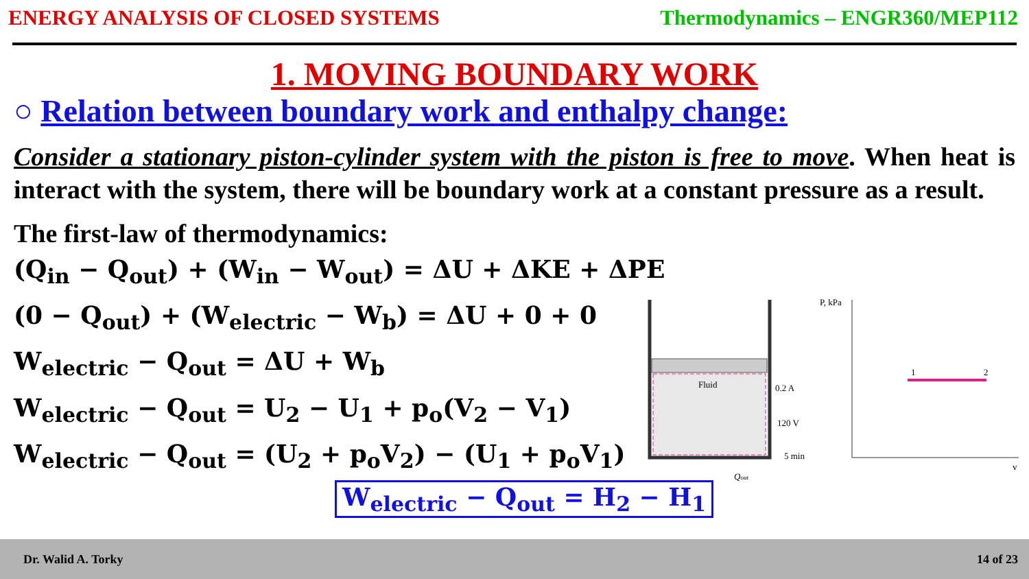ENERGY ANALYSIS OF CLOSED SYSTEMS Thermodynamics – ENGR360/MEP112
1. MOVING BOUNDARY WORK
○ Relation between boundary work and enthalpy change:
Consider a stationary piston-cylinder system with the piston is free to move. When heat is interact with the system, there will be boundary work at a constant pressure as a result.
The first-law of thermodynamics:
(Q<sub>in</sub> − Q<sub>out</sub>) + (W<sub>in</sub> − W<sub>out</sub>) = ΔU + ΔKE + ΔPE
(0 − Q<sub>out</sub>) + (W<sub>electric</sub> − W<sub>b</sub>) = ΔU + 0 + 0
W<sub>electric</sub> − Q<sub>out</sub> = ΔU + W<sub>b</sub>
W<sub>electric</sub> − Q<sub>out</sub> = U<sub>2</sub> − U<sub>1</sub> + p<sub>o</sub>(V<sub>2</sub> − V<sub>1</sub>)
W<sub>electric</sub> − Q<sub>out</sub> = (U<sub>2</sub> + p<sub>o</sub>V<sub>2</sub>) − (U<sub>1</sub> + p<sub>o</sub>V<sub>1</sub>)
W<sub>electric</sub> − Q<sub>out</sub> = H<sub>2</sub> − H<sub>1</sub>
Fluid
0.2 A
120 V
5 min
Qout
P, kPa
v
1
2
Dr. Walid A. Torky 14 of 23